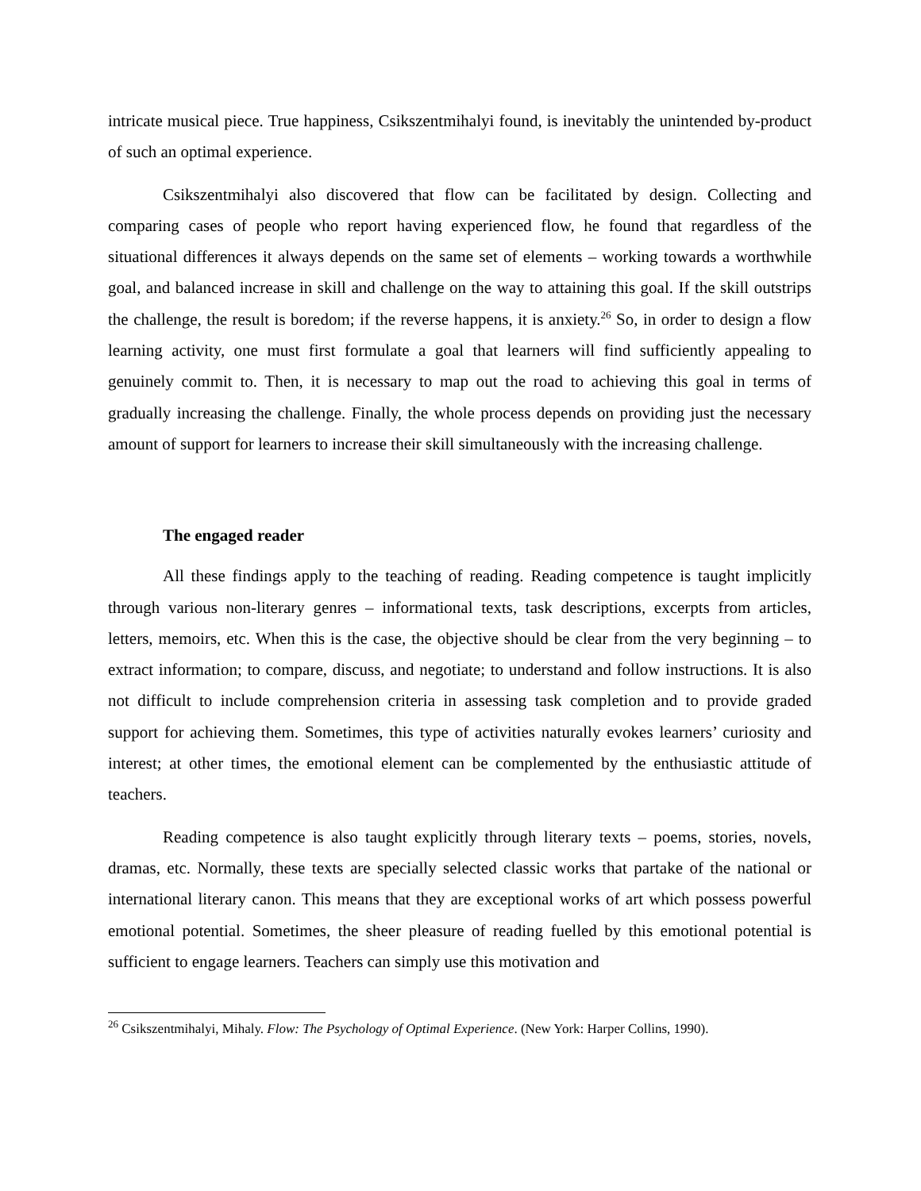intricate musical piece. True happiness, Csikszentmihalyi found, is inevitably the unintended by-product of such an optimal experience.
Csikszentmihalyi also discovered that flow can be facilitated by design. Collecting and comparing cases of people who report having experienced flow, he found that regardless of the situational differences it always depends on the same set of elements – working towards a worthwhile goal, and balanced increase in skill and challenge on the way to attaining this goal. If the skill outstrips the challenge, the result is boredom; if the reverse happens, it is anxiety.<sup>26</sup> So, in order to design a flow learning activity, one must first formulate a goal that learners will find sufficiently appealing to genuinely commit to. Then, it is necessary to map out the road to achieving this goal in terms of gradually increasing the challenge. Finally, the whole process depends on providing just the necessary amount of support for learners to increase their skill simultaneously with the increasing challenge.
The engaged reader
All these findings apply to the teaching of reading. Reading competence is taught implicitly through various non-literary genres – informational texts, task descriptions, excerpts from articles, letters, memoirs, etc. When this is the case, the objective should be clear from the very beginning – to extract information; to compare, discuss, and negotiate; to understand and follow instructions. It is also not difficult to include comprehension criteria in assessing task completion and to provide graded support for achieving them. Sometimes, this type of activities naturally evokes learners’ curiosity and interest; at other times, the emotional element can be complemented by the enthusiastic attitude of teachers.
Reading competence is also taught explicitly through literary texts – poems, stories, novels, dramas, etc. Normally, these texts are specially selected classic works that partake of the national or international literary canon. This means that they are exceptional works of art which possess powerful emotional potential. Sometimes, the sheer pleasure of reading fuelled by this emotional potential is sufficient to engage learners. Teachers can simply use this motivation and
<sup>26</sup> Csikszentmihalyi, Mihaly. Flow: The Psychology of Optimal Experience. (New York: Harper Collins, 1990).